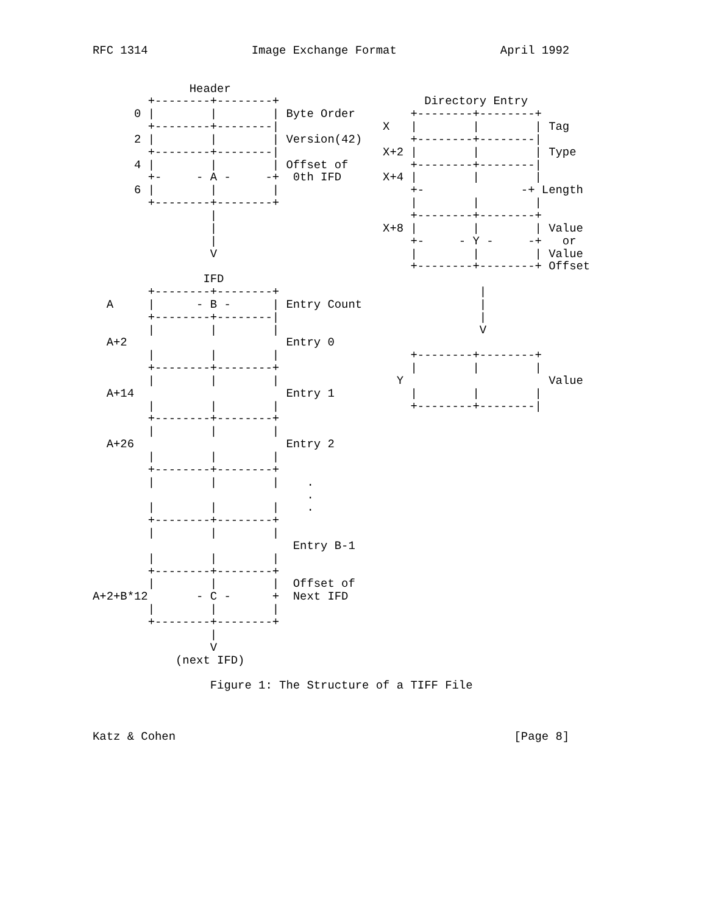RFC 1314               Image Exchange Format               April 1992


              Header
        +--------+--------+                     Directory Entry
      0 |        |        | Byte Order        +--------+--------+
        +--------+--------|               X   |        |        | Tag
      2 |        |        | Version(42)       +--------+--------|
        +--------+--------|               X+2 |        |        | Type
      4 |        |        | Offset of         +--------+--------|
        +-     - A -     -+  0th IFD      X+4 |        |        |
      6 |        |        |                   +-              -+ Length
        +--------+--------+                   |        |        |
                 |                            +--------+--------+
                 |                        X+8 |        |        | Value
                 |                            +-     - Y -     -+   or
                 V                            |        |        | Value
                                              +--------+--------+ Offset
                IFD
        +--------+--------+                             |
  A     |      - B -      | Entry Count                 |
        +--------+--------|                             |
        |        |        |                             V
  A+2                       Entry 0
        |        |        |                   +--------+--------+
        +--------+--------+                   |        |        |
        |        |        |                 Y                     Value
  A+14                      Entry 1           |        |        |
        |        |        |                   +--------+--------|
        +--------+--------+
        |        |        |
  A+26                      Entry 2
        |        |        |
        +--------+--------+
        |        |        |    .
                               .
        |        |        |    .
        +--------+--------+
        |        |        |
                             Entry B-1
        |        |        |
        +--------+--------+
        |        |        |  Offset of
A+2+B*12       - C -      +  Next IFD
        |        |        |
        +--------+--------+
                 |
                 V
            (next IFD)

                 Figure 1: The Structure of a TIFF File



Katz & Cohen                                                 [Page 8]